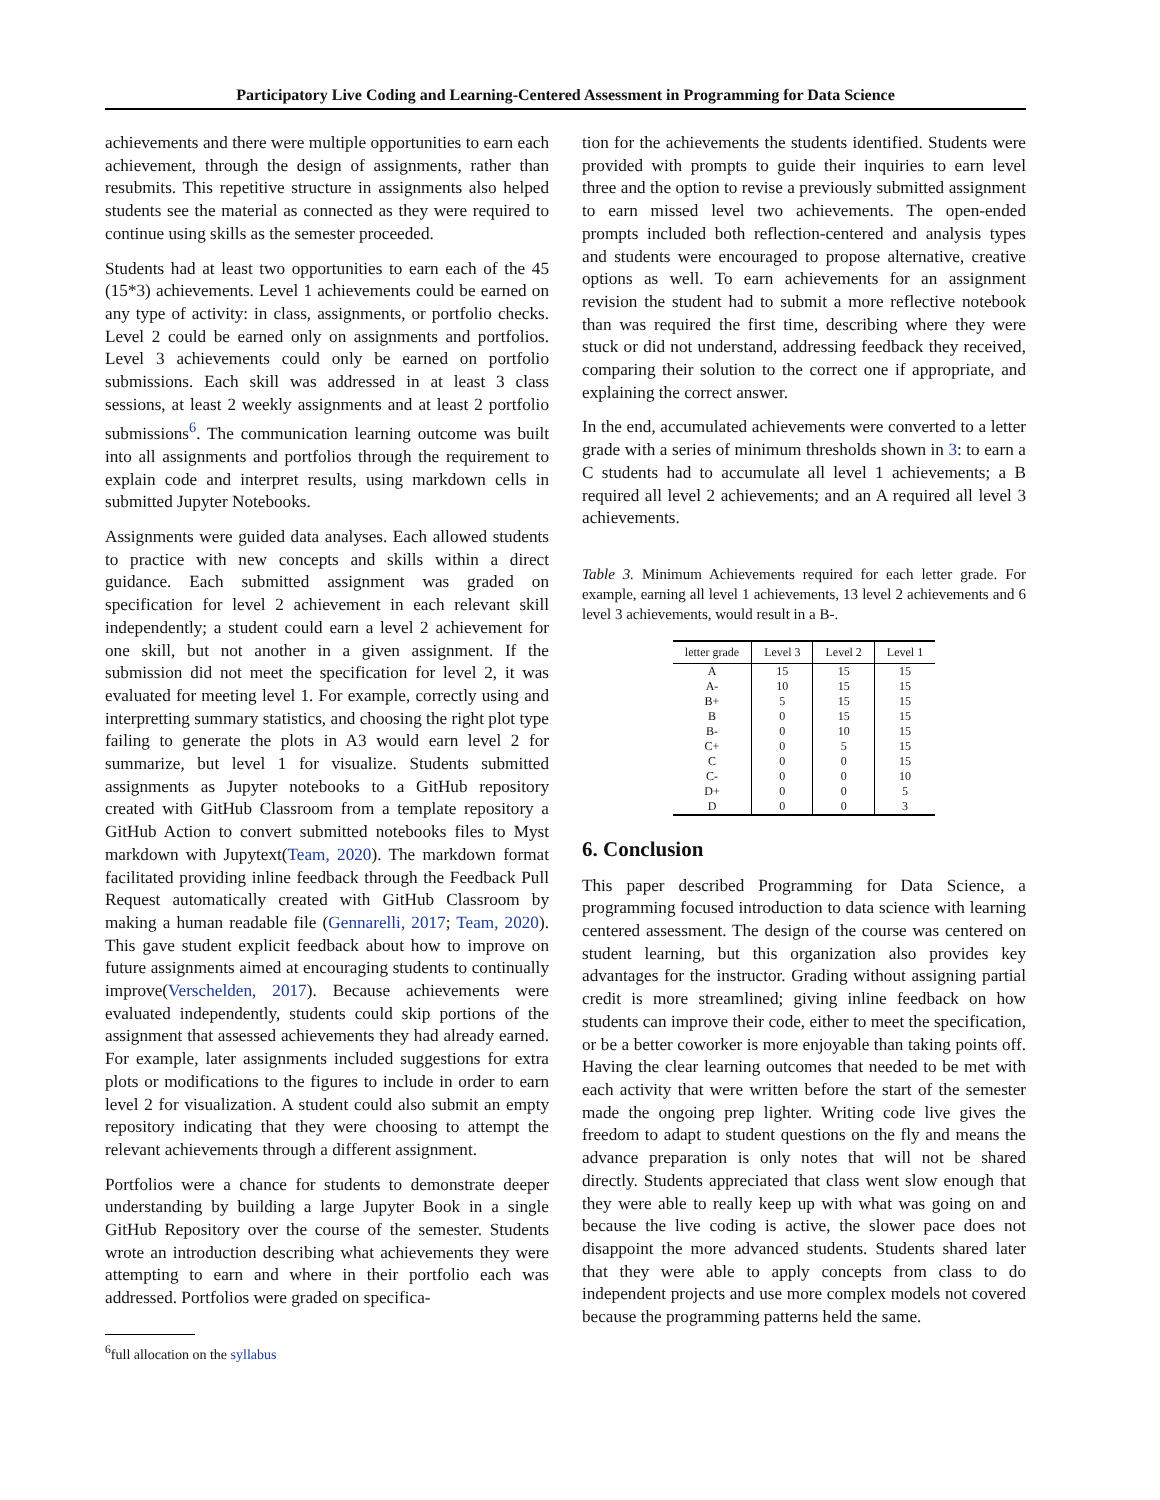Participatory Live Coding and Learning-Centered Assessment in Programming for Data Science
achievements and there were multiple opportunities to earn each achievement, through the design of assignments, rather than resubmits. This repetitive structure in assignments also helped students see the material as connected as they were required to continue using skills as the semester proceeded.
Students had at least two opportunities to earn each of the 45 (15*3) achievements. Level 1 achievements could be earned on any type of activity: in class, assignments, or portfolio checks. Level 2 could be earned only on assignments and portfolios. Level 3 achievements could only be earned on portfolio submissions. Each skill was addressed in at least 3 class sessions, at least 2 weekly assignments and at least 2 portfolio submissions<sup>6</sup>. The communication learning outcome was built into all assignments and portfolios through the requirement to explain code and interpret results, using markdown cells in submitted Jupyter Notebooks.
Assignments were guided data analyses. Each allowed students to practice with new concepts and skills within a direct guidance. Each submitted assignment was graded on specification for level 2 achievement in each relevant skill independently; a student could earn a level 2 achievement for one skill, but not another in a given assignment. If the submission did not meet the specification for level 2, it was evaluated for meeting level 1. For example, correctly using and interpretting summary statistics, and choosing the right plot type failing to generate the plots in A3 would earn level 2 for summarize, but level 1 for visualize. Students submitted assignments as Jupyter notebooks to a GitHub repository created with GitHub Classroom from a template repository a GitHub Action to convert submitted notebooks files to Myst markdown with Jupytext(Team, 2020). The markdown format facilitated providing inline feedback through the Feedback Pull Request automatically created with GitHub Classroom by making a human readable file (Gennarelli, 2017; Team, 2020). This gave student explicit feedback about how to improve on future assignments aimed at encouraging students to continually improve(Verschelden, 2017). Because achievements were evaluated independently, students could skip portions of the assignment that assessed achievements they had already earned. For example, later assignments included suggestions for extra plots or modifications to the figures to include in order to earn level 2 for visualization. A student could also submit an empty repository indicating that they were choosing to attempt the relevant achievements through a different assignment.
Portfolios were a chance for students to demonstrate deeper understanding by building a large Jupyter Book in a single GitHub Repository over the course of the semester. Students wrote an introduction describing what achievements they were attempting to earn and where in their portfolio each was addressed. Portfolios were graded on specifica-
<sup>6</sup> full allocation on the syllabus
tion for the achievements the students identified. Students were provided with prompts to guide their inquiries to earn level three and the option to revise a previously submitted assignment to earn missed level two achievements. The open-ended prompts included both reflection-centered and analysis types and students were encouraged to propose alternative, creative options as well. To earn achievements for an assignment revision the student had to submit a more reflective notebook than was required the first time, describing where they were stuck or did not understand, addressing feedback they received, comparing their solution to the correct one if appropriate, and explaining the correct answer.
In the end, accumulated achievements were converted to a letter grade with a series of minimum thresholds shown in 3: to earn a C students had to accumulate all level 1 achievements; a B required all level 2 achievements; and an A required all level 3 achievements.
Table 3. Minimum Achievements required for each letter grade. For example, earning all level 1 achievements, 13 level 2 achievements and 6 level 3 achievements, would result in a B-.
| letter grade | Level 3 | Level 2 | Level 1 |
| --- | --- | --- | --- |
| A | 15 | 15 | 15 |
| A- | 10 | 15 | 15 |
| B+ | 5 | 15 | 15 |
| B | 0 | 15 | 15 |
| B- | 0 | 10 | 15 |
| C+ | 0 | 5 | 15 |
| C | 0 | 0 | 15 |
| C- | 0 | 0 | 10 |
| D+ | 0 | 0 | 5 |
| D | 0 | 0 | 3 |
6. Conclusion
This paper described Programming for Data Science, a programming focused introduction to data science with learning centered assessment. The design of the course was centered on student learning, but this organization also provides key advantages for the instructor. Grading without assigning partial credit is more streamlined; giving inline feedback on how students can improve their code, either to meet the specification, or be a better coworker is more enjoyable than taking points off. Having the clear learning outcomes that needed to be met with each activity that were written before the start of the semester made the ongoing prep lighter. Writing code live gives the freedom to adapt to student questions on the fly and means the advance preparation is only notes that will not be shared directly. Students appreciated that class went slow enough that they were able to really keep up with what was going on and because the live coding is active, the slower pace does not disappoint the more advanced students. Students shared later that they were able to apply concepts from class to do independent projects and use more complex models not covered because the programming patterns held the same.